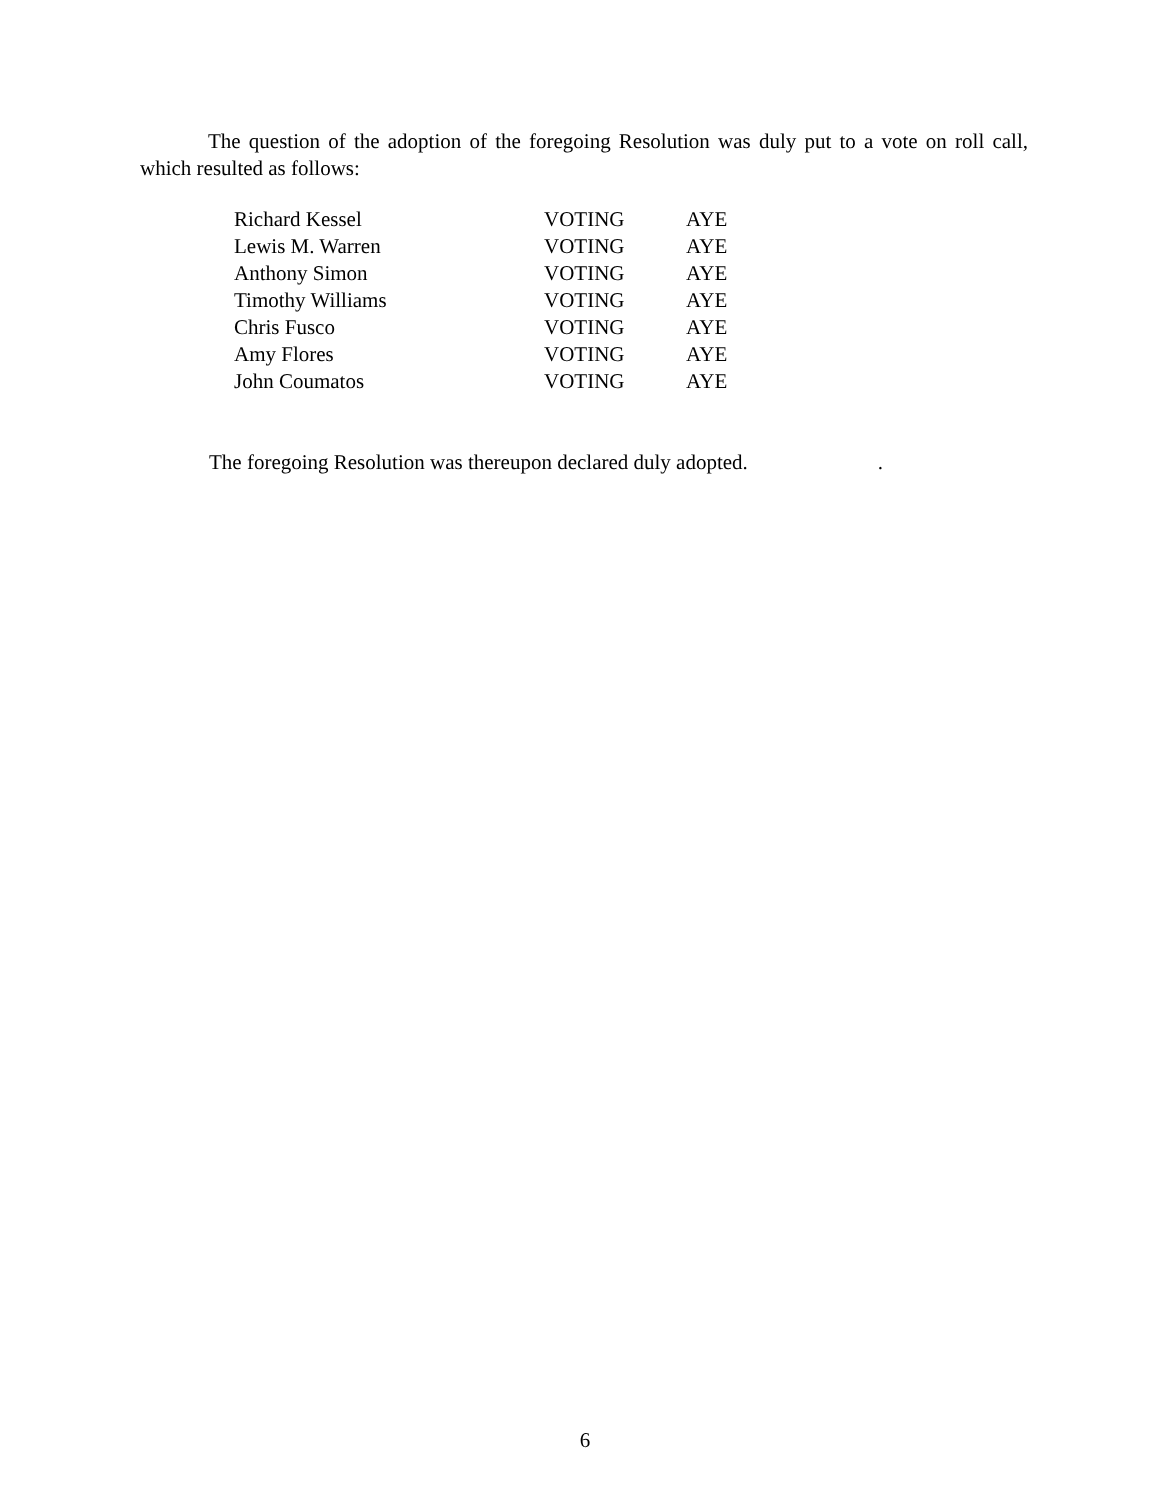The question of the adoption of the foregoing Resolution was duly put to a vote on roll call, which resulted as follows:
| Richard Kessel | VOTING | AYE |
| Lewis M. Warren | VOTING | AYE |
| Anthony Simon | VOTING | AYE |
| Timothy Williams | VOTING | AYE |
| Chris Fusco | VOTING | AYE |
| Amy Flores | VOTING | AYE |
| John Coumatos | VOTING | AYE |
The foregoing Resolution was thereupon declared duly adopted..
6